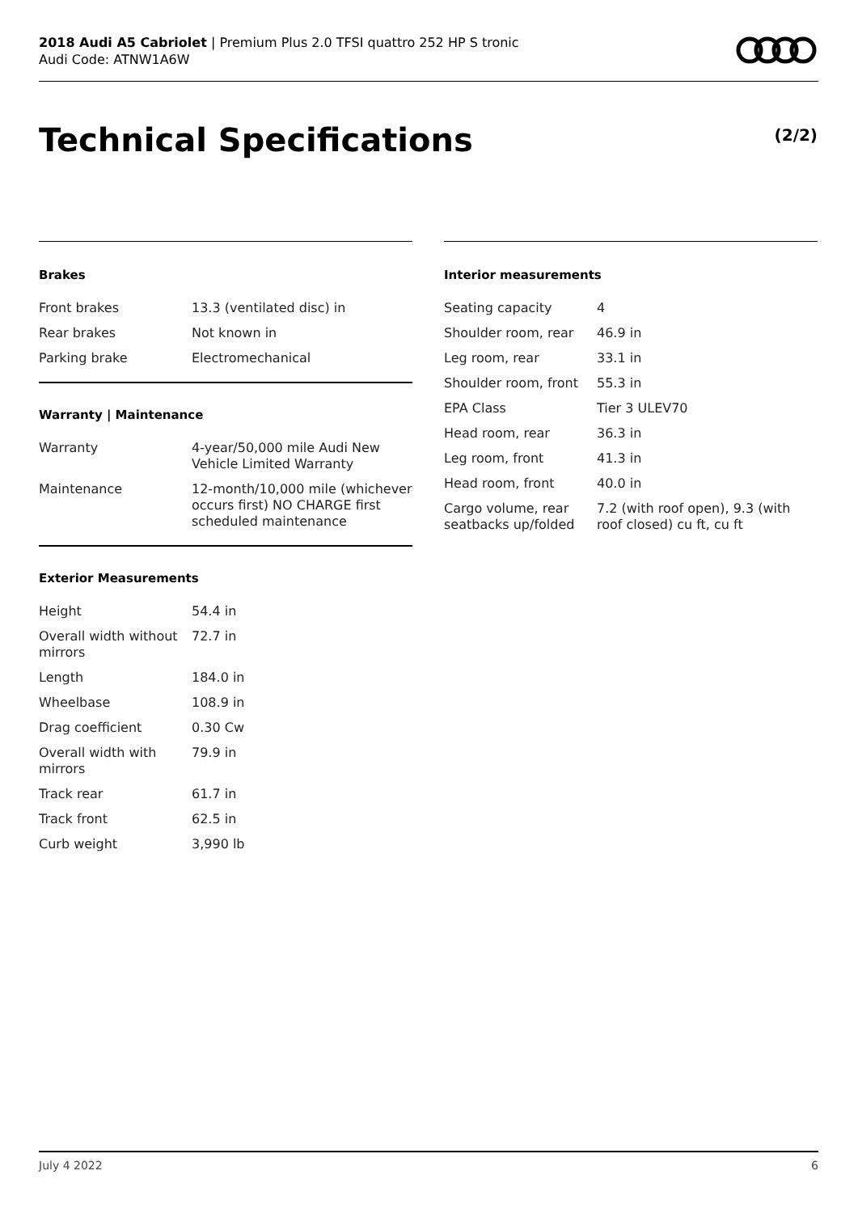2018 Audi A5 Cabriolet | Premium Plus 2.0 TFSI quattro 252 HP S tronic
Audi Code: ATNW1A6W
Technical Specifications (2/2)
Brakes
| Front brakes | 13.3 (ventilated disc) in |
| Rear brakes | Not known in |
| Parking brake | Electromechanical |
Warranty | Maintenance
| Warranty | 4-year/50,000 mile Audi New Vehicle Limited Warranty |
| Maintenance | 12-month/10,000 mile (whichever occurs first) NO CHARGE first scheduled maintenance |
Exterior Measurements
| Height | 54.4 in |
| Overall width without mirrors | 72.7 in |
| Length | 184.0 in |
| Wheelbase | 108.9 in |
| Drag coefficient | 0.30 Cw |
| Overall width with mirrors | 79.9 in |
| Track rear | 61.7 in |
| Track front | 62.5 in |
| Curb weight | 3,990 lb |
Interior measurements
| Seating capacity | 4 |
| Shoulder room, rear | 46.9 in |
| Leg room, rear | 33.1 in |
| Shoulder room, front | 55.3 in |
| EPA Class | Tier 3 ULEV70 |
| Head room, rear | 36.3 in |
| Leg room, front | 41.3 in |
| Head room, front | 40.0 in |
| Cargo volume, rear seatbacks up/folded | 7.2 (with roof open), 9.3 (with roof closed) cu ft, cu ft |
July 4 2022 6